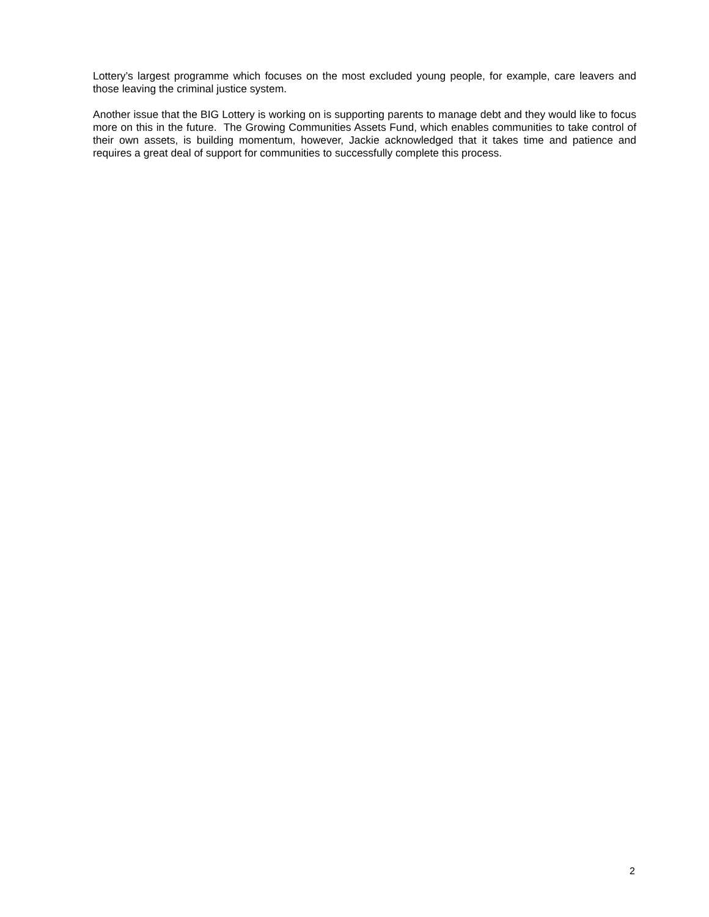Lottery’s largest programme which focuses on the most excluded young people, for example, care leavers and those leaving the criminal justice system.
Another issue that the BIG Lottery is working on is supporting parents to manage debt and they would like to focus more on this in the future. The Growing Communities Assets Fund, which enables communities to take control of their own assets, is building momentum, however, Jackie acknowledged that it takes time and patience and requires a great deal of support for communities to successfully complete this process.
2